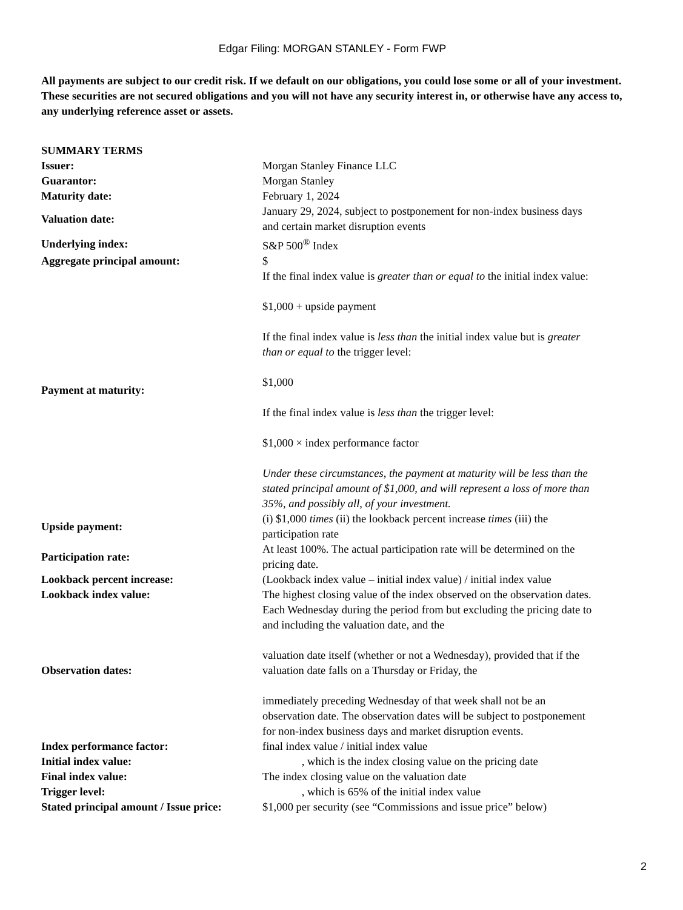Edgar Filing: MORGAN STANLEY - Form FWP
All payments are subject to our credit risk. If we default on our obligations, you could lose some or all of your investment. These securities are not secured obligations and you will not have any security interest in, or otherwise have any access to, any underlying reference asset or assets.
| SUMMARY TERMS | |
| Issuer: | Morgan Stanley Finance LLC |
| Guarantor: | Morgan Stanley |
| Maturity date: | February 1, 2024 |
| Valuation date: | January 29, 2024, subject to postponement for non-index business days and certain market disruption events |
| Underlying index: | S&P 500<sup>®</sup> Index |
| Aggregate principal amount: | $ |
| Payment at maturity: | If the final index value is greater than or equal to the initial index value: $1,000 + upside payment If the final index value is less than the initial index value but is greater than or equal to the trigger level: $1,000 If the final index value is less than the trigger level: $1,000 × index performance factor Under these circumstances, the payment at maturity will be less than the stated principal amount of $1,000, and will represent a loss of more than 35%, and possibly all, of your investment. |
| Upside payment: | (i) $1,000 times (ii) the lookback percent increase times (iii) the participation rate |
| Participation rate: | At least 100%. The actual participation rate will be determined on the pricing date. |
| Lookback percent increase: | (Lookback index value – initial index value) / initial index value |
| Lookback index value: | The highest closing value of the index observed on the observation dates. |
| Observation dates: | Each Wednesday during the period from but excluding the pricing date to and including the valuation date, and the valuation date itself (whether or not a Wednesday), provided that if the valuation date falls on a Thursday or Friday, the immediately preceding Wednesday of that week shall not be an observation date. The observation dates will be subject to postponement for non-index business days and market disruption events. |
| Index performance factor: | final index value / initial index value |
| Initial index value: | , which is the index closing value on the pricing date |
| Final index value: | The index closing value on the valuation date |
| Trigger level: | , which is 65% of the initial index value |
| Stated principal amount / Issue price: | $1,000 per security (see “Commissions and issue price” below) |
2